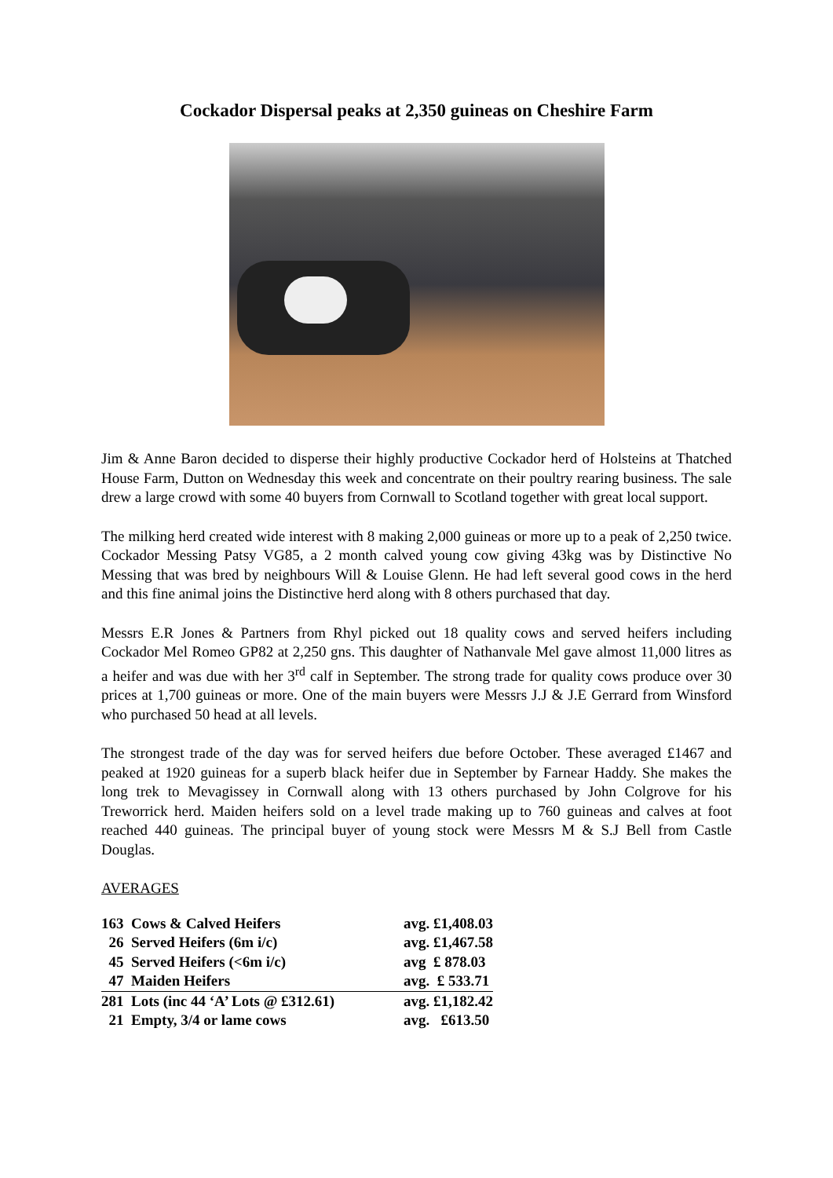Cockador Dispersal peaks at 2,350 guineas on Cheshire Farm
Jim & Anne Baron decided to disperse their highly productive Cockador herd of Holsteins at Thatched House Farm, Dutton on Wednesday this week and concentrate on their poultry rearing business. The sale drew a large crowd with some 40 buyers from Cornwall to Scotland together with great local support.
The milking herd created wide interest with 8 making 2,000 guineas or more up to a peak of 2,250 twice. Cockador Messing Patsy VG85, a 2 month calved young cow giving 43kg was by Distinctive No Messing that was bred by neighbours Will & Louise Glenn. He had left several good cows in the herd and this fine animal joins the Distinctive herd along with 8 others purchased that day.
Messrs E.R Jones & Partners from Rhyl picked out 18 quality cows and served heifers including Cockador Mel Romeo GP82 at 2,250 gns. This daughter of Nathanvale Mel gave almost 11,000 litres as a heifer and was due with her 3<sup>rd</sup> calf in September. The strong trade for quality cows produce over 30 prices at 1,700 guineas or more. One of the main buyers were Messrs J.J & J.E Gerrard from Winsford who purchased 50 head at all levels.
The strongest trade of the day was for served heifers due before October. These averaged £1467 and peaked at 1920 guineas for a superb black heifer due in September by Farnear Haddy. She makes the long trek to Mevagissey in Cornwall along with 13 others purchased by John Colgrove for his Treworrick herd. Maiden heifers sold on a level trade making up to 760 guineas and calves at foot reached 440 guineas. The principal buyer of young stock were Messrs M & S.J Bell from Castle Douglas.
AVERAGES
| 163 Cows & Calved Heifers | avg. £1,408.03 |
| 26 Served Heifers (6m i/c) | avg. £1,467.58 |
| 45 Served Heifers (<6m i/c) | avg £ 878.03 |
| 47 Maiden Heifers | avg. £ 533.71 |
| 281 Lots (inc 44 ‘A’ Lots @ £312.61) | avg. £1,182.42 |
| 21 Empty, 3/4 or lame cows | avg. £613.50 |